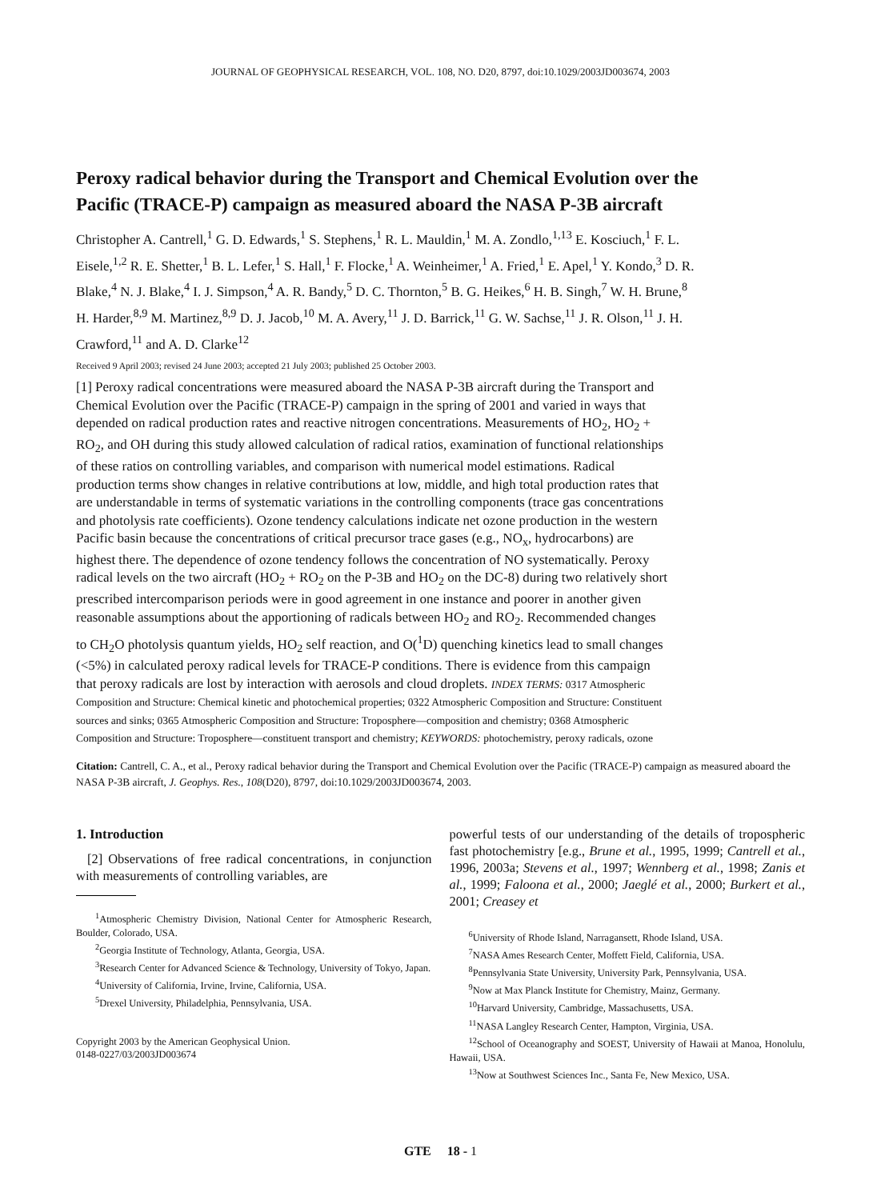JOURNAL OF GEOPHYSICAL RESEARCH, VOL. 108, NO. D20, 8797, doi:10.1029/2003JD003674, 2003
Peroxy radical behavior during the Transport and Chemical Evolution over the Pacific (TRACE-P) campaign as measured aboard the NASA P-3B aircraft
Christopher A. Cantrell,<sup>1</sup> G. D. Edwards,<sup>1</sup> S. Stephens,<sup>1</sup> R. L. Mauldin,<sup>1</sup> M. A. Zondlo,<sup>1,13</sup> E. Kosciuch,<sup>1</sup> F. L. Eisele,<sup>1,2</sup> R. E. Shetter,<sup>1</sup> B. L. Lefer,<sup>1</sup> S. Hall,<sup>1</sup> F. Flocke,<sup>1</sup> A. Weinheimer,<sup>1</sup> A. Fried,<sup>1</sup> E. Apel,<sup>1</sup> Y. Kondo,<sup>3</sup> D. R. Blake,<sup>4</sup> N. J. Blake,<sup>4</sup> I. J. Simpson,<sup>4</sup> A. R. Bandy,<sup>5</sup> D. C. Thornton,<sup>5</sup> B. G. Heikes,<sup>6</sup> H. B. Singh,<sup>7</sup> W. H. Brune,<sup>8</sup> H. Harder,<sup>8,9</sup> M. Martinez,<sup>8,9</sup> D. J. Jacob,<sup>10</sup> M. A. Avery,<sup>11</sup> J. D. Barrick,<sup>11</sup> G. W. Sachse,<sup>11</sup> J. R. Olson,<sup>11</sup> J. H. Crawford,<sup>11</sup> and A. D. Clarke<sup>12</sup>
Received 9 April 2003; revised 24 June 2003; accepted 21 July 2003; published 25 October 2003.
[1] Peroxy radical concentrations were measured aboard the NASA P-3B aircraft during the Transport and Chemical Evolution over the Pacific (TRACE-P) campaign in the spring of 2001 and varied in ways that depended on radical production rates and reactive nitrogen concentrations. Measurements of HO<sub>2</sub>, HO<sub>2</sub> + RO<sub>2</sub>, and OH during this study allowed calculation of radical ratios, examination of functional relationships of these ratios on controlling variables, and comparison with numerical model estimations. Radical production terms show changes in relative contributions at low, middle, and high total production rates that are understandable in terms of systematic variations in the controlling components (trace gas concentrations and photolysis rate coefficients). Ozone tendency calculations indicate net ozone production in the western Pacific basin because the concentrations of critical precursor trace gases (e.g., NO<sub>x</sub>, hydrocarbons) are highest there. The dependence of ozone tendency follows the concentration of NO systematically. Peroxy radical levels on the two aircraft (HO<sub>2</sub> + RO<sub>2</sub> on the P-3B and HO<sub>2</sub> on the DC-8) during two relatively short prescribed intercomparison periods were in good agreement in one instance and poorer in another given reasonable assumptions about the apportioning of radicals between HO<sub>2</sub> and RO<sub>2</sub>. Recommended changes to CH<sub>2</sub>O photolysis quantum yields, HO<sub>2</sub> self reaction, and O(<sup>1</sup>D) quenching kinetics lead to small changes (<5%) in calculated peroxy radical levels for TRACE-P conditions. There is evidence from this campaign that peroxy radicals are lost by interaction with aerosols and cloud droplets. INDEX TERMS: 0317 Atmospheric Composition and Structure: Chemical kinetic and photochemical properties; 0322 Atmospheric Composition and Structure: Constituent sources and sinks; 0365 Atmospheric Composition and Structure: Troposphere—composition and chemistry; 0368 Atmospheric Composition and Structure: Troposphere—constituent transport and chemistry; KEYWORDS: photochemistry, peroxy radicals, ozone
Citation: Cantrell, C. A., et al., Peroxy radical behavior during the Transport and Chemical Evolution over the Pacific (TRACE-P) campaign as measured aboard the NASA P-3B aircraft, J. Geophys. Res., 108(D20), 8797, doi:10.1029/2003JD003674, 2003.
1. Introduction
[2] Observations of free radical concentrations, in conjunction with measurements of controlling variables, are
<sup>1</sup> Atmospheric Chemistry Division, National Center for Atmospheric Research, Boulder, Colorado, USA.
<sup>2</sup> Georgia Institute of Technology, Atlanta, Georgia, USA.
<sup>3</sup> Research Center for Advanced Science & Technology, University of Tokyo, Japan.
<sup>4</sup> University of California, Irvine, Irvine, California, USA.
<sup>5</sup> Drexel University, Philadelphia, Pennsylvania, USA.
Copyright 2003 by the American Geophysical Union.
0148-0227/03/2003JD003674
powerful tests of our understanding of the details of tropospheric fast photochemistry [e.g., Brune et al., 1995, 1999; Cantrell et al., 1996, 2003a; Stevens et al., 1997; Wennberg et al., 1998; Zanis et al., 1999; Faloona et al., 2000; Jaeglé et al., 2000; Burkert et al., 2001; Creasey et
<sup>6</sup> University of Rhode Island, Narragansett, Rhode Island, USA.
<sup>7</sup>NASA Ames Research Center, Moffett Field, California, USA.
<sup>8</sup> Pennsylvania State University, University Park, Pennsylvania, USA.
<sup>9</sup> Now at Max Planck Institute for Chemistry, Mainz, Germany.
<sup>10</sup> Harvard University, Cambridge, Massachusetts, USA.
<sup>11</sup>NASA Langley Research Center, Hampton, Virginia, USA.
<sup>12</sup> School of Oceanography and SOEST, University of Hawaii at Manoa, Honolulu, Hawaii, USA.
<sup>13</sup> Now at Southwest Sciences Inc., Santa Fe, New Mexico, USA.
GTE 18 - 1